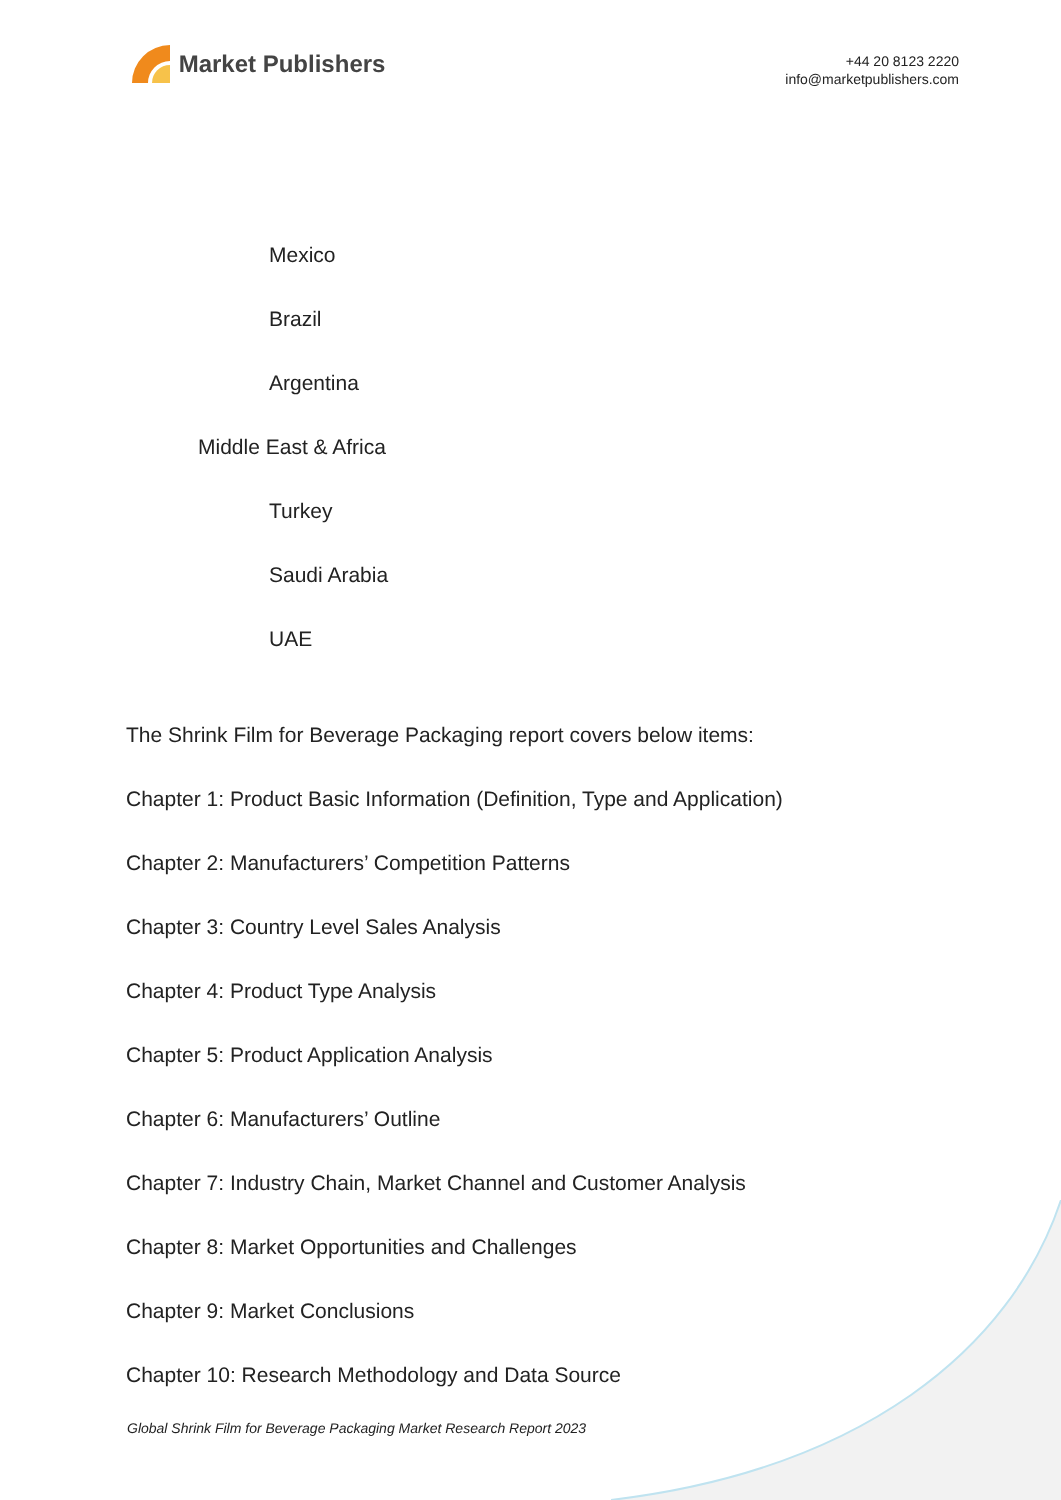Market Publishers
+44 20 8123 2220
info@marketpublishers.com
Mexico
Brazil
Argentina
Middle East & Africa
Turkey
Saudi Arabia
UAE
The Shrink Film for Beverage Packaging report covers below items:
Chapter 1: Product Basic Information (Definition, Type and Application)
Chapter 2: Manufacturers’ Competition Patterns
Chapter 3: Country Level Sales Analysis
Chapter 4: Product Type Analysis
Chapter 5: Product Application Analysis
Chapter 6: Manufacturers’ Outline
Chapter 7: Industry Chain, Market Channel and Customer Analysis
Chapter 8: Market Opportunities and Challenges
Chapter 9: Market Conclusions
Chapter 10: Research Methodology and Data Source
Global Shrink Film for Beverage Packaging Market Research Report 2023